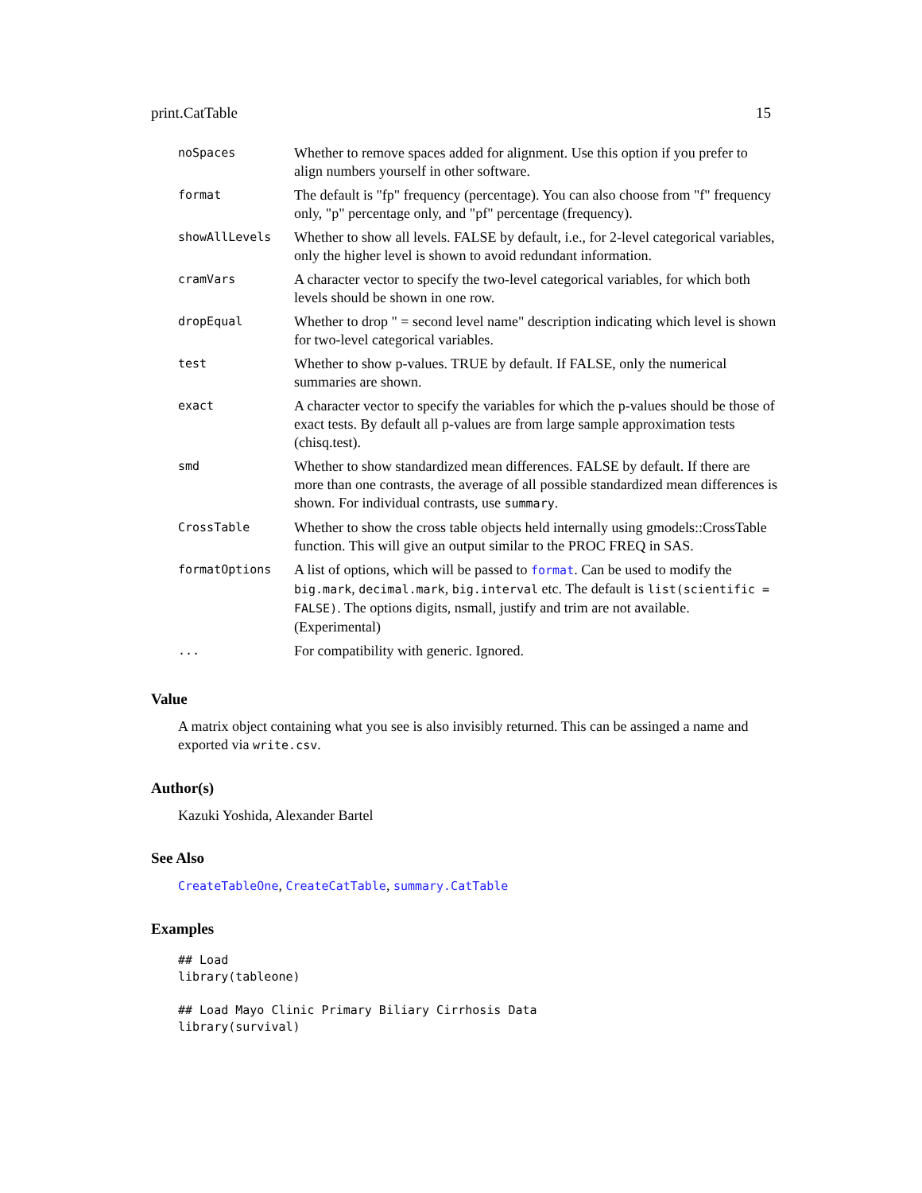print.CatTable 15
| noSpaces | Whether to remove spaces added for alignment. Use this option if you prefer to align numbers yourself in other software. |
| format | The default is "fp" frequency (percentage). You can also choose from "f" frequency only, "p" percentage only, and "pf" percentage (frequency). |
| showAllLevels | Whether to show all levels. FALSE by default, i.e., for 2-level categorical variables, only the higher level is shown to avoid redundant information. |
| cramVars | A character vector to specify the two-level categorical variables, for which both levels should be shown in one row. |
| dropEqual | Whether to drop " = second level name" description indicating which level is shown for two-level categorical variables. |
| test | Whether to show p-values. TRUE by default. If FALSE, only the numerical summaries are shown. |
| exact | A character vector to specify the variables for which the p-values should be those of exact tests. By default all p-values are from large sample approximation tests (chisq.test). |
| smd | Whether to show standardized mean differences. FALSE by default. If there are more than one contrasts, the average of all possible standardized mean differences is shown. For individual contrasts, use summary . |
| CrossTable | Whether to show the cross table objects held internally using gmodels::CrossTable function. This will give an output similar to the PROC FREQ in SAS. |
| formatOptions | A list of options, which will be passed to format . Can be used to modify the big.mark , decimal.mark , big.interval etc. The default is list(scientific = FALSE) . The options digits, nsmall, justify and trim are not available. (Experimental) |
| ... | For compatibility with generic. Ignored. |
Value
A matrix object containing what you see is also invisibly returned. This can be assinged a name and exported via write.csv.
Author(s)
Kazuki Yoshida, Alexander Bartel
See Also
CreateTableOne, CreateCatTable, summary.CatTable
Examples
## Load
library(tableone)

## Load Mayo Clinic Primary Biliary Cirrhosis Data
library(survival)